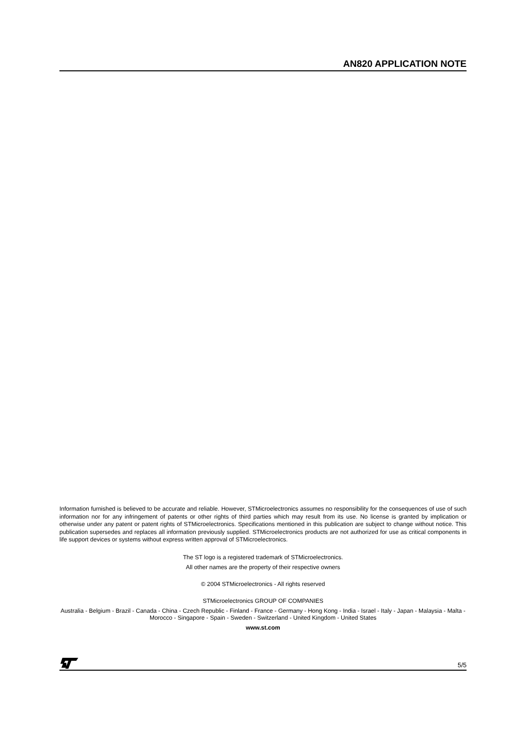AN820 APPLICATION NOTE
Information furnished is believed to be accurate and reliable. However, STMicroelectronics assumes no responsibility for the consequences of use of such information nor for any infringement of patents or other rights of third parties which may result from its use. No license is granted by implication or otherwise under any patent or patent rights of STMicroelectronics. Specifications mentioned in this publication are subject to change without notice. This publication supersedes and replaces all information previously supplied. STMicroelectronics products are not authorized for use as critical components in life support devices or systems without express written approval of STMicroelectronics.
The ST logo is a registered trademark of STMicroelectronics.
All other names are the property of their respective owners
© 2004 STMicroelectronics - All rights reserved
STMicroelectronics GROUP OF COMPANIES
Australia - Belgium - Brazil - Canada - China - Czech Republic - Finland - France - Germany - Hong Kong - India - Israel - Italy - Japan - Malaysia - Malta - Morocco - Singapore - Spain - Sweden - Switzerland - United Kingdom - United States
www.st.com
5/5